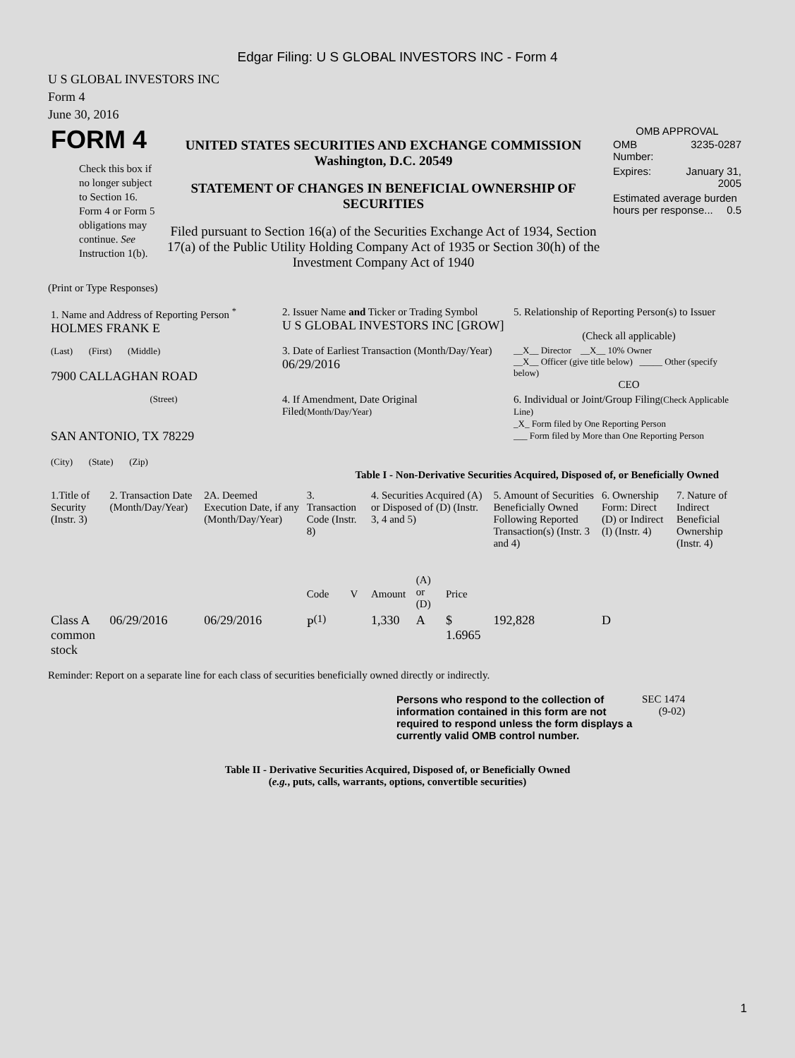Edgar Filing: U S GLOBAL INVESTORS INC - Form 4
U S GLOBAL INVESTORS INC
Form 4
June 30, 2016
| FORM 4 Check this box if no longer subject to Section 16. Form 4 or Form 5 obligations may continue. See Instruction 1(b). | UNITED STATES SECURITIES AND EXCHANGE COMMISSION Washington, D.C. 20549 STATEMENT OF CHANGES IN BENEFICIAL OWNERSHIP OF SECURITIES Filed pursuant to Section 16(a) of the Securities Exchange Act of 1934, Section 17(a) of the Public Utility Holding Company Act of 1935 or Section 30(h) of the Investment Company Act of 1940 | OMB APPROVAL / OMB Number: / 3235-0287 / / Expires: / January 31, 2005 / / Estimated average burden hours per response... 0.5 / / |
(Print or Type Responses)
| 1. Name and Address of Reporting Person <sup>*</sup> HOLMES FRANK E | 2. Issuer Name and Ticker or Trading Symbol U S GLOBAL INVESTORS INC [GROW] | 5. Relationship of Reporting Person(s) to Issuer (Check all applicable) |
| (Last) (First) (Middle) 7900 CALLAGHAN ROAD | 3. Date of Earliest Transaction (Month/Day/Year) 06/29/2016 | __X__ Director __X__ 10% Owner __X__ Officer (give title below) _____ Other (specify below) CEO |
| (Street) SAN ANTONIO, TX 78229 (City) (State) (Zip) | 4. If Amendment, Date Original Filed (Month/Day/Year) | 6. Individual or Joint/Group Filing (Check Applicable Line) _X_ Form filed by One Reporting Person ___ Form filed by More than One Reporting Person |
Table I - Non-Derivative Securities Acquired, Disposed of, or Beneficially Owned
| 1.Title of Security (Instr. 3) | 2. Transaction Date (Month/Day/Year) | 2A. Deemed Execution Date, if any (Month/Day/Year) | 3. Transaction Code (Instr. 8) | | 4. Securities Acquired (A) or Disposed of (D) (Instr. 3, 4 and 5) | | | 5. Amount of Securities Beneficially Owned Following Reported Transaction(s) (Instr. 3 and 4) | 6. Ownership Form: Direct (D) or Indirect (I) (Instr. 4) | 7. Nature of Indirect Beneficial Ownership (Instr. 4) |
| --- | --- | --- | --- | --- | --- | --- | --- | --- | --- | --- |
| | | | Code | V | Amount | (A) or (D) | Price | | | |
| Class A common stock | 06/29/2016 | 06/29/2016 | P<sup>(1)</sup> | | 1,330 | A | $ 1.6965 | 192,828 | D | |
Reminder: Report on a separate line for each class of securities beneficially owned directly or indirectly.
| Persons who respond to the collection of information contained in this form are not required to respond unless the form displays a currently valid OMB control number. | SEC 1474 (9-02) |
Table II - Derivative Securities Acquired, Disposed of, or Beneficially Owned
(e.g., puts, calls, warrants, options, convertible securities)
1